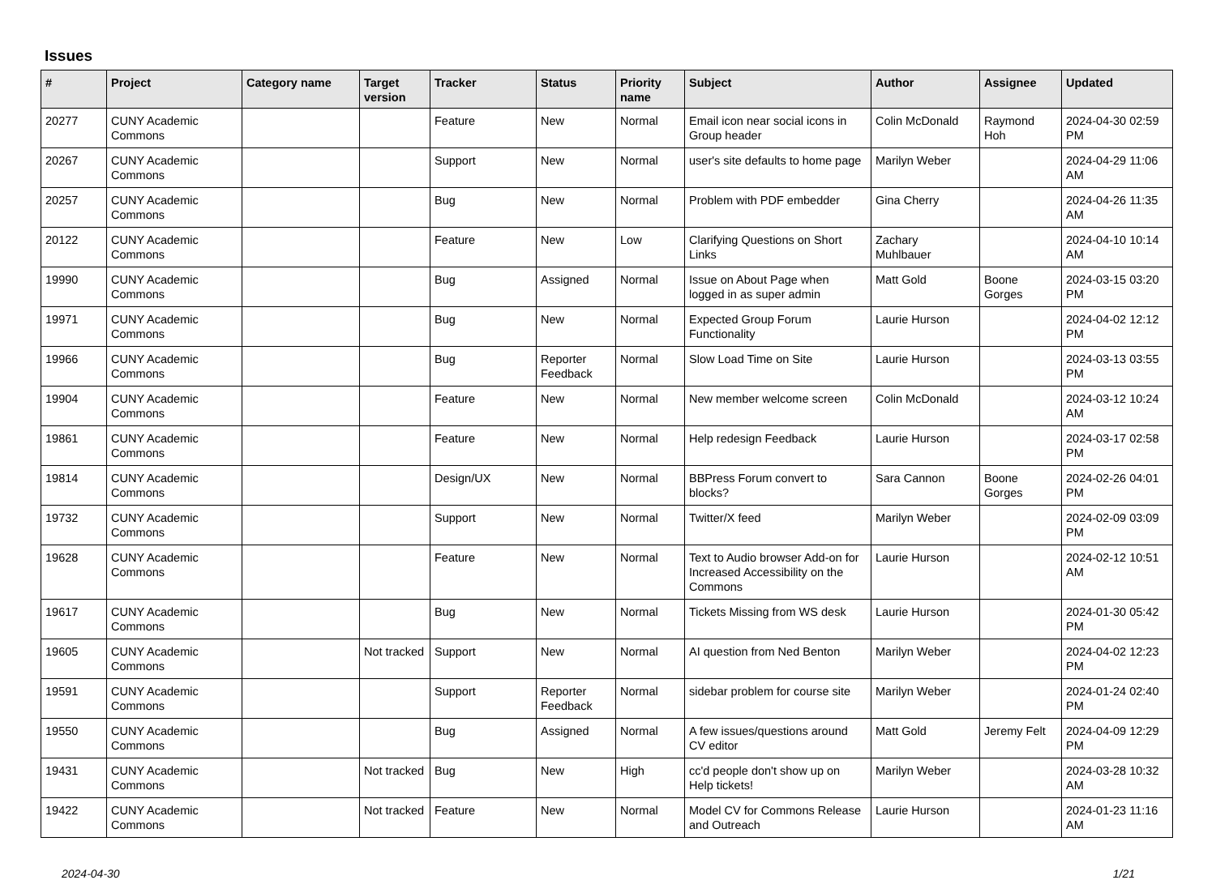Issues
| # | Project | Category name | Target version | Tracker | Status | Priority name | Subject | Author | Assignee | Updated |
| --- | --- | --- | --- | --- | --- | --- | --- | --- | --- | --- |
| 20277 | CUNY Academic Commons | | | Feature | New | Normal | Email icon near social icons in Group header | Colin McDonald | Raymond Hoh | 2024-04-30 02:59 PM |
| 20267 | CUNY Academic Commons | | | Support | New | Normal | user's site defaults to home page | Marilyn Weber | | 2024-04-29 11:06 AM |
| 20257 | CUNY Academic Commons | | | Bug | New | Normal | Problem with PDF embedder | Gina Cherry | | 2024-04-26 11:35 AM |
| 20122 | CUNY Academic Commons | | | Feature | New | Low | Clarifying Questions on Short Links | Zachary Muhlbauer | | 2024-04-10 10:14 AM |
| 19990 | CUNY Academic Commons | | | Bug | Assigned | Normal | Issue on About Page when logged in as super admin | Matt Gold | Boone Gorges | 2024-03-15 03:20 PM |
| 19971 | CUNY Academic Commons | | | Bug | New | Normal | Expected Group Forum Functionality | Laurie Hurson | | 2024-04-02 12:12 PM |
| 19966 | CUNY Academic Commons | | | Bug | Reporter Feedback | Normal | Slow Load Time on Site | Laurie Hurson | | 2024-03-13 03:55 PM |
| 19904 | CUNY Academic Commons | | | Feature | New | Normal | New member welcome screen | Colin McDonald | | 2024-03-12 10:24 AM |
| 19861 | CUNY Academic Commons | | | Feature | New | Normal | Help redesign Feedback | Laurie Hurson | | 2024-03-17 02:58 PM |
| 19814 | CUNY Academic Commons | | | Design/UX | New | Normal | BBPress Forum convert to blocks? | Sara Cannon | Boone Gorges | 2024-02-26 04:01 PM |
| 19732 | CUNY Academic Commons | | | Support | New | Normal | Twitter/X feed | Marilyn Weber | | 2024-02-09 03:09 PM |
| 19628 | CUNY Academic Commons | | | Feature | New | Normal | Text to Audio browser Add-on for Increased Accessibility on the Commons | Laurie Hurson | | 2024-02-12 10:51 AM |
| 19617 | CUNY Academic Commons | | | Bug | New | Normal | Tickets Missing from WS desk | Laurie Hurson | | 2024-01-30 05:42 PM |
| 19605 | CUNY Academic Commons | | Not tracked | Support | New | Normal | AI question from Ned Benton | Marilyn Weber | | 2024-04-02 12:23 PM |
| 19591 | CUNY Academic Commons | | | Support | Reporter Feedback | Normal | sidebar problem for course site | Marilyn Weber | | 2024-01-24 02:40 PM |
| 19550 | CUNY Academic Commons | | | Bug | Assigned | Normal | A few issues/questions around CV editor | Matt Gold | Jeremy Felt | 2024-04-09 12:29 PM |
| 19431 | CUNY Academic Commons | | Not tracked | Bug | New | High | cc'd people don't show up on Help tickets! | Marilyn Weber | | 2024-03-28 10:32 AM |
| 19422 | CUNY Academic Commons | | Not tracked | Feature | New | Normal | Model CV for Commons Release and Outreach | Laurie Hurson | | 2024-01-23 11:16 AM |
2024-04-30 1/21